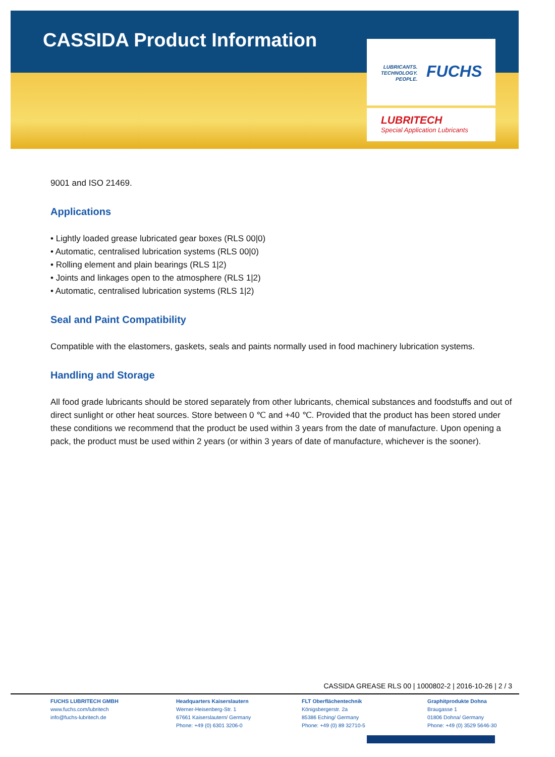CASSIDA Product Information
LUBRICANTS.
TECHNOLOGY.
PEOPLE.
FUCHS
LUBRITECH
Special Application Lubricants
9001 and ISO 21469.
Applications
• Lightly loaded grease lubricated gear boxes (RLS 00|0)
• Automatic, centralised lubrication systems (RLS 00|0)
• Rolling element and plain bearings (RLS 1|2)
• Joints and linkages open to the atmosphere (RLS 1|2)
• Automatic, centralised lubrication systems (RLS 1|2)
Seal and Paint Compatibility
Compatible with the elastomers, gaskets, seals and paints normally used in food machinery lubrication systems.
Handling and Storage
All food grade lubricants should be stored separately from other lubricants, chemical substances and foodstuffs and out of direct sunlight or other heat sources. Store between 0 ℃ and +40 ℃. Provided that the product has been stored under these conditions we recommend that the product be used within 3 years from the date of manufacture. Upon opening a pack, the product must be used within 2 years (or within 3 years of date of manufacture, whichever is the sooner).
CASSIDA GREASE RLS 00 | 1000802-2 | 2016-10-26 | 2 / 3
FUCHS LUBRITECH GMBH
www.fuchs.com/lubritech
info@fuchs-lubritech.de
Headquarters Kaiserslautern
Werner-Heisenberg-Str. 1
67661 Kaiserslautern/ Germany
Phone: +49 (0) 6301 3206-0
FLT Oberflächentechnik
Königsbergerstr. 2a
85386 Eching/ Germany
Phone: +49 (0) 89 32710-5
Graphitprodukte Dohna
Braugasse 1
01806 Dohna/ Germany
Phone: +49 (0) 3529 5646-30